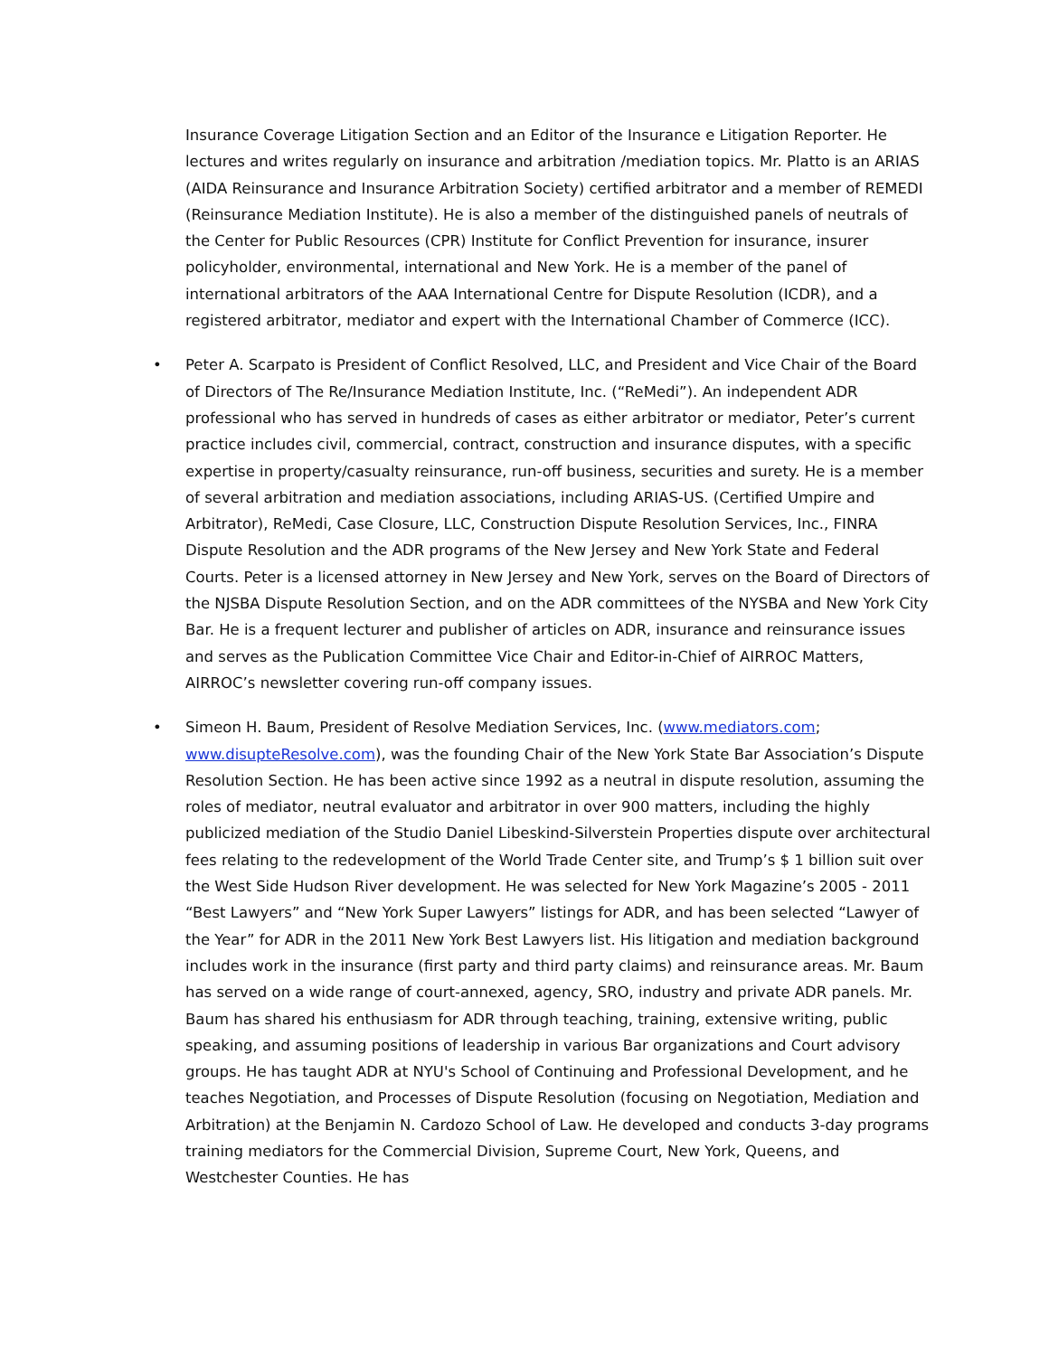Insurance Coverage Litigation Section and an Editor of the Insurance e Litigation Reporter. He lectures and writes regularly on insurance and arbitration /mediation topics. Mr. Platto is an ARIAS (AIDA Reinsurance and Insurance Arbitration Society) certified arbitrator and a member of REMEDI (Reinsurance Mediation Institute). He is also a member of the distinguished panels of neutrals of the Center for Public Resources (CPR) Institute for Conflict Prevention for insurance, insurer policyholder, environmental, international and New York. He is a member of the panel of international arbitrators of the AAA International Centre for Dispute Resolution (ICDR), and a registered arbitrator, mediator and expert with the International Chamber of Commerce (ICC).
• Peter A. Scarpato is President of Conflict Resolved, LLC, and President and Vice Chair of the Board of Directors of The Re/Insurance Mediation Institute, Inc. (“ReMedi”). An independent ADR professional who has served in hundreds of cases as either arbitrator or mediator, Peter’s current practice includes civil, commercial, contract, construction and insurance disputes, with a specific expertise in property/casualty reinsurance, run-off business, securities and surety. He is a member of several arbitration and mediation associations, including ARIAS-US. (Certified Umpire and Arbitrator), ReMedi, Case Closure, LLC, Construction Dispute Resolution Services, Inc., FINRA Dispute Resolution and the ADR programs of the New Jersey and New York State and Federal Courts. Peter is a licensed attorney in New Jersey and New York, serves on the Board of Directors of the NJSBA Dispute Resolution Section, and on the ADR committees of the NYSBA and New York City Bar. He is a frequent lecturer and publisher of articles on ADR, insurance and reinsurance issues and serves as the Publication Committee Vice Chair and Editor-in-Chief of AIRROC Matters, AIRROC’s newsletter covering run-off company issues.
• Simeon H. Baum, President of Resolve Mediation Services, Inc. (www.mediators.com; www.disupteResolve.com), was the founding Chair of the New York State Bar Association’s Dispute Resolution Section. He has been active since 1992 as a neutral in dispute resolution, assuming the roles of mediator, neutral evaluator and arbitrator in over 900 matters, including the highly publicized mediation of the Studio Daniel Libeskind-Silverstein Properties dispute over architectural fees relating to the redevelopment of the World Trade Center site, and Trump’s $ 1 billion suit over the West Side Hudson River development. He was selected for New York Magazine’s 2005 - 2011 “Best Lawyers” and “New York Super Lawyers” listings for ADR, and has been selected “Lawyer of the Year” for ADR in the 2011 New York Best Lawyers list. His litigation and mediation background includes work in the insurance (first party and third party claims) and reinsurance areas. Mr. Baum has served on a wide range of court-annexed, agency, SRO, industry and private ADR panels. Mr. Baum has shared his enthusiasm for ADR through teaching, training, extensive writing, public speaking, and assuming positions of leadership in various Bar organizations and Court advisory groups. He has taught ADR at NYU's School of Continuing and Professional Development, and he teaches Negotiation, and Processes of Dispute Resolution (focusing on Negotiation, Mediation and Arbitration) at the Benjamin N. Cardozo School of Law. He developed and conducts 3-day programs training mediators for the Commercial Division, Supreme Court, New York, Queens, and Westchester Counties. He has